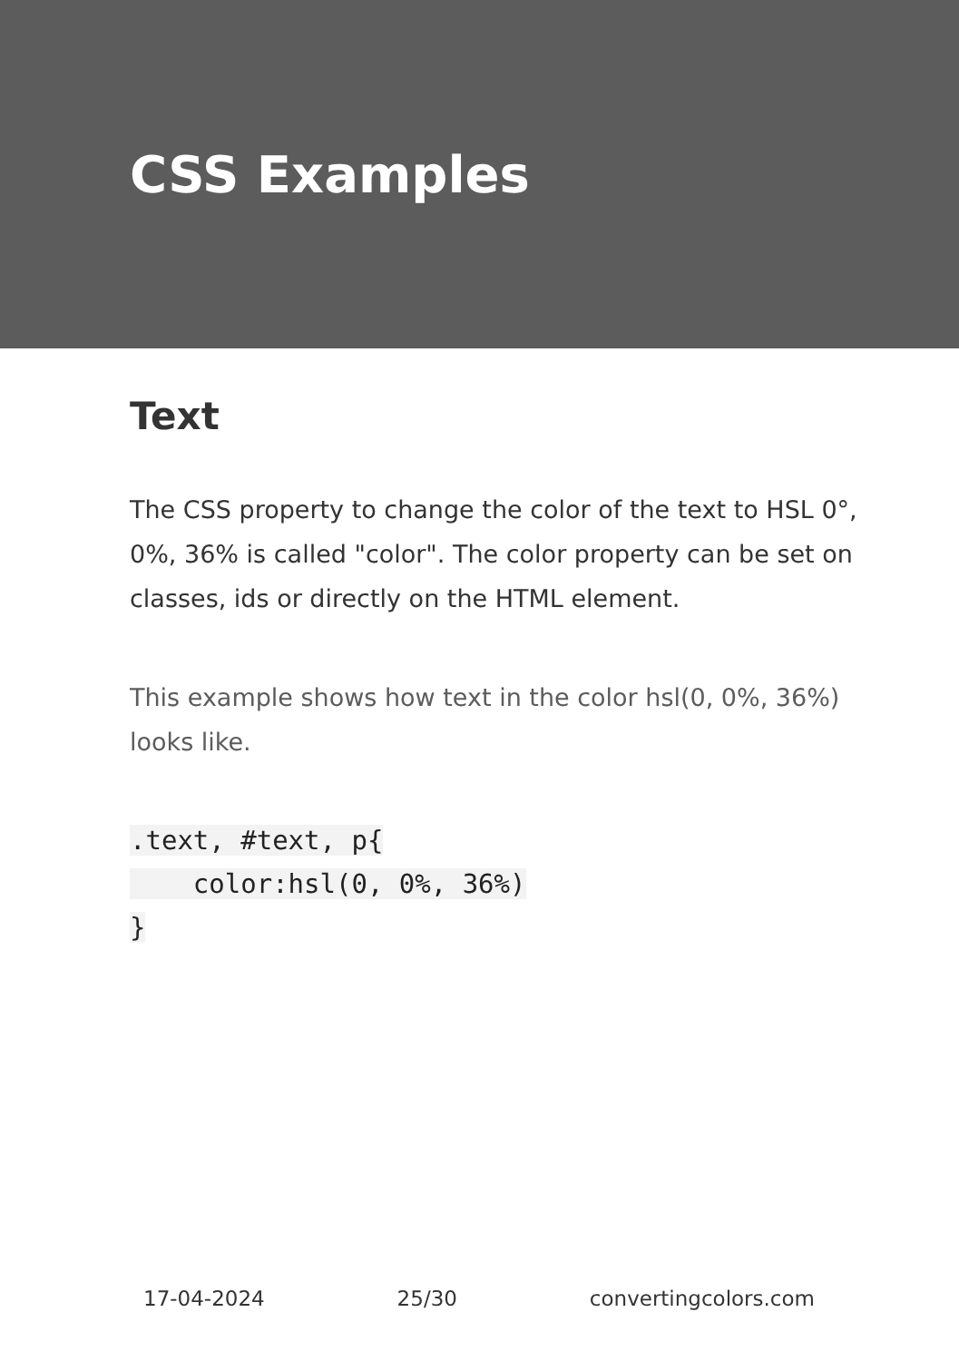CSS Examples
Text
The CSS property to change the color of the text to HSL 0°, 0%, 36% is called "color". The color property can be set on classes, ids or directly on the HTML element.
This example shows how text in the color hsl(0, 0%, 36%) looks like.
.text, #text, p{
    color:hsl(0, 0%, 36%)
}
17-04-2024 25/30 convertingcolors.com